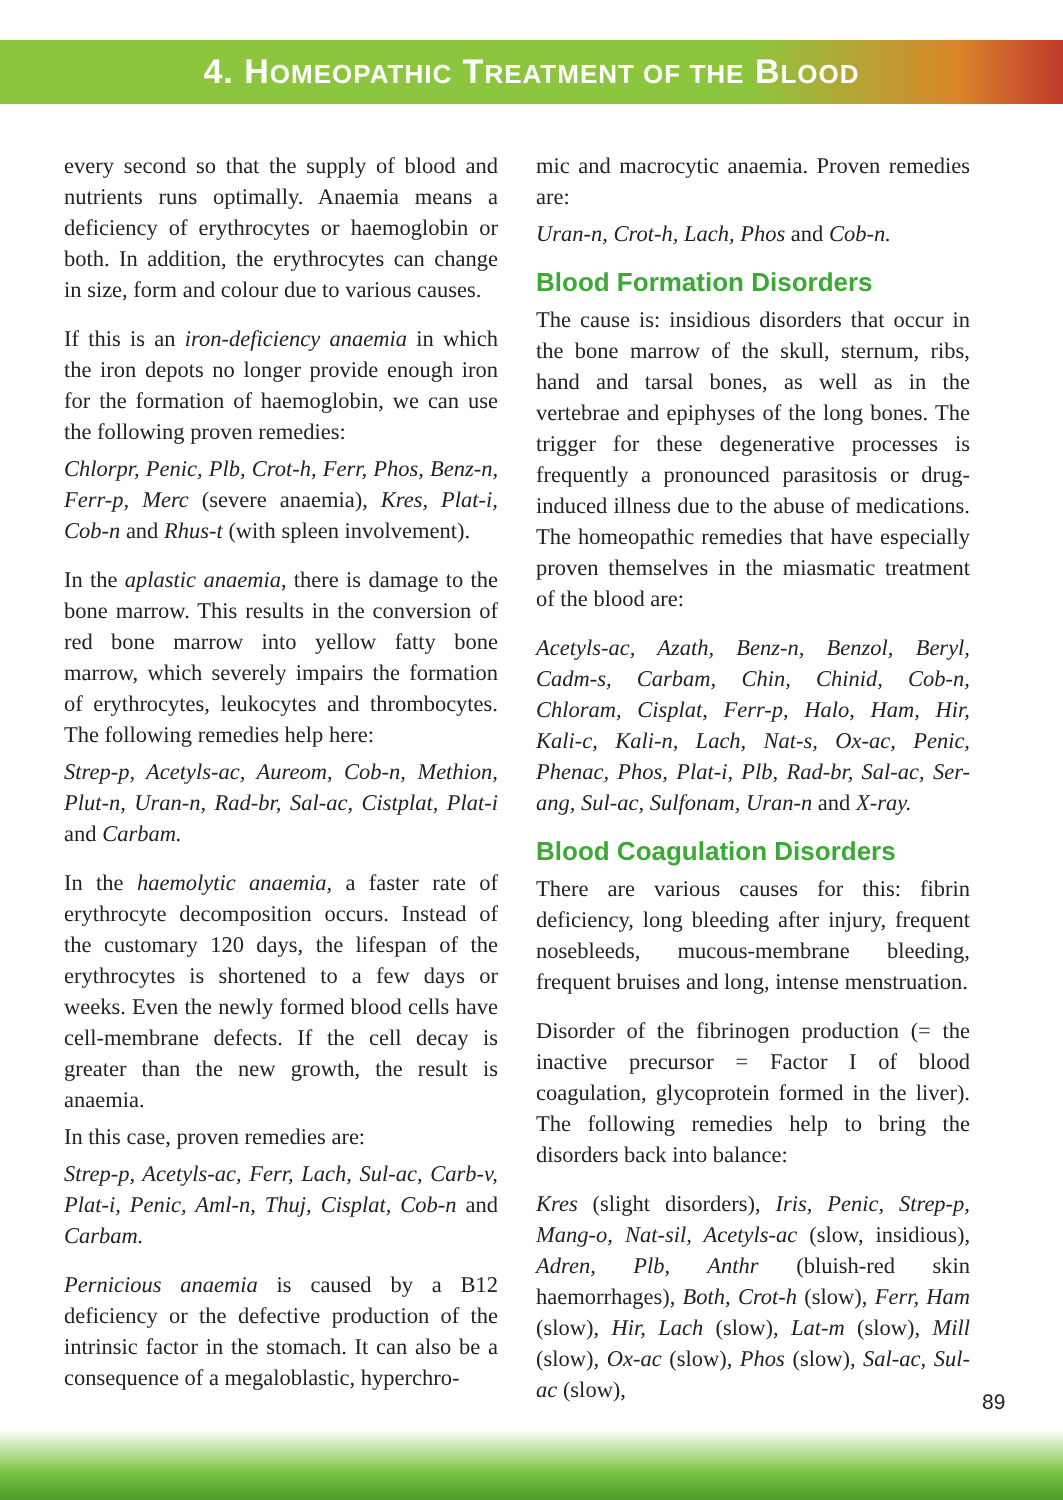4. HOMEOPATHIC TREATMENT OF THE BLOOD
every second so that the supply of blood and nutrients runs optimally. Anaemia means a deficiency of erythrocytes or haemoglobin or both. In addition, the erythrocytes can change in size, form and colour due to various causes.
If this is an iron-deficiency anaemia in which the iron depots no longer provide enough iron for the formation of haemoglobin, we can use the following proven remedies:
Chlorpr, Penic, Plb, Crot-h, Ferr, Phos, Benz-n, Ferr-p, Merc (severe anaemia), Kres, Plat-i, Cob-n and Rhus-t (with spleen involvement).
In the aplastic anaemia, there is damage to the bone marrow. This results in the conversion of red bone marrow into yellow fatty bone marrow, which severely impairs the formation of erythrocytes, leukocytes and thrombocytes. The following remedies help here:
Strep-p, Acetyls-ac, Aureom, Cob-n, Methion, Plut-n, Uran-n, Rad-br, Sal-ac, Cistplat, Plat-i and Carbam.
In the haemolytic anaemia, a faster rate of erythrocyte decomposition occurs. Instead of the customary 120 days, the lifespan of the erythrocytes is shortened to a few days or weeks. Even the newly formed blood cells have cell-membrane defects. If the cell decay is greater than the new growth, the result is anaemia.
In this case, proven remedies are:
Strep-p, Acetyls-ac, Ferr, Lach, Sul-ac, Carb-v, Plat-i, Penic, Aml-n, Thuj, Cisplat, Cob-n and Carbam.
Pernicious anaemia is caused by a B12 deficiency or the defective production of the intrinsic factor in the stomach. It can also be a consequence of a megaloblastic, hyperchro-
mic and macrocytic anaemia. Proven remedies are:
Uran-n, Crot-h, Lach, Phos and Cob-n.
Blood Formation Disorders
The cause is: insidious disorders that occur in the bone marrow of the skull, sternum, ribs, hand and tarsal bones, as well as in the vertebrae and epiphyses of the long bones. The trigger for these degenerative processes is frequently a pronounced parasitosis or drug-induced illness due to the abuse of medications. The homeopathic remedies that have especially proven themselves in the miasmatic treatment of the blood are:
Acetyls-ac, Azath, Benz-n, Benzol, Beryl, Cadm-s, Carbam, Chin, Chinid, Cob-n, Chloram, Cisplat, Ferr-p, Halo, Ham, Hir, Kali-c, Kali-n, Lach, Nat-s, Ox-ac, Penic, Phenac, Phos, Plat-i, Plb, Rad-br, Sal-ac, Ser-ang, Sul-ac, Sulfonam, Uran-n and X-ray.
Blood Coagulation Disorders
There are various causes for this: fibrin deficiency, long bleeding after injury, frequent nosebleeds, mucous-membrane bleeding, frequent bruises and long, intense menstruation.
Disorder of the fibrinogen production (= the inactive precursor = Factor I of blood coagulation, glycoprotein formed in the liver). The following remedies help to bring the disorders back into balance:
Kres (slight disorders), Iris, Penic, Strep-p, Mang-o, Nat-sil, Acetyls-ac (slow, insidious), Adren, Plb, Anthr (bluish-red skin haemorrhages), Both, Crot-h (slow), Ferr, Ham (slow), Hir, Lach (slow), Lat-m (slow), Mill (slow), Ox-ac (slow), Phos (slow), Sal-ac, Sul-ac (slow),
89